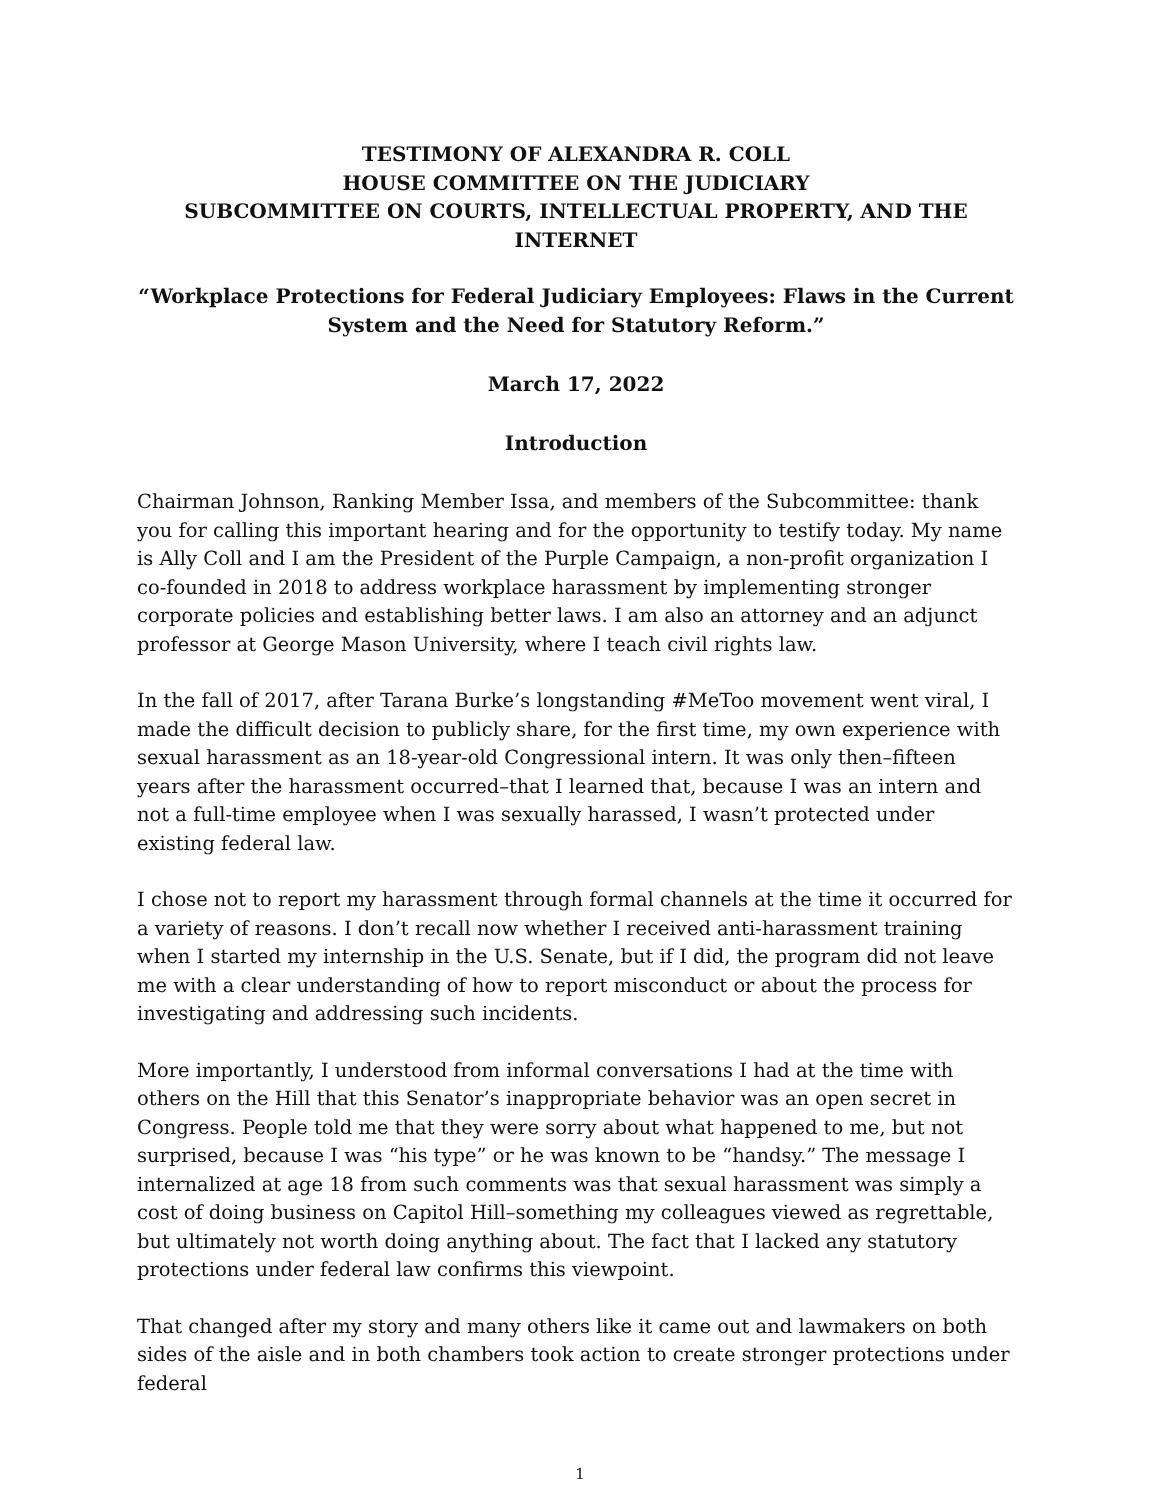TESTIMONY OF ALEXANDRA R. COLL
HOUSE COMMITTEE ON THE JUDICIARY
SUBCOMMITTEE ON COURTS, INTELLECTUAL PROPERTY, AND THE INTERNET
“Workplace Protections for Federal Judiciary Employees: Flaws in the Current System and the Need for Statutory Reform.”
March 17, 2022
Introduction
Chairman Johnson, Ranking Member Issa, and members of the Subcommittee: thank you for calling this important hearing and for the opportunity to testify today. My name is Ally Coll and I am the President of the Purple Campaign, a non-profit organization I co-founded in 2018 to address workplace harassment by implementing stronger corporate policies and establishing better laws. I am also an attorney and an adjunct professor at George Mason University, where I teach civil rights law.
In the fall of 2017, after Tarana Burke’s longstanding #MeToo movement went viral, I made the difficult decision to publicly share, for the first time, my own experience with sexual harassment as an 18-year-old Congressional intern. It was only then–fifteen years after the harassment occurred–that I learned that, because I was an intern and not a full-time employee when I was sexually harassed, I wasn’t protected under existing federal law.
I chose not to report my harassment through formal channels at the time it occurred for a variety of reasons. I don’t recall now whether I received anti-harassment training when I started my internship in the U.S. Senate, but if I did, the program did not leave me with a clear understanding of how to report misconduct or about the process for investigating and addressing such incidents.
More importantly, I understood from informal conversations I had at the time with others on the Hill that this Senator’s inappropriate behavior was an open secret in Congress. People told me that they were sorry about what happened to me, but not surprised, because I was “his type” or he was known to be “handsy.” The message I internalized at age 18 from such comments was that sexual harassment was simply a cost of doing business on Capitol Hill–something my colleagues viewed as regrettable, but ultimately not worth doing anything about. The fact that I lacked any statutory protections under federal law confirms this viewpoint.
That changed after my story and many others like it came out and lawmakers on both sides of the aisle and in both chambers took action to create stronger protections under federal
1